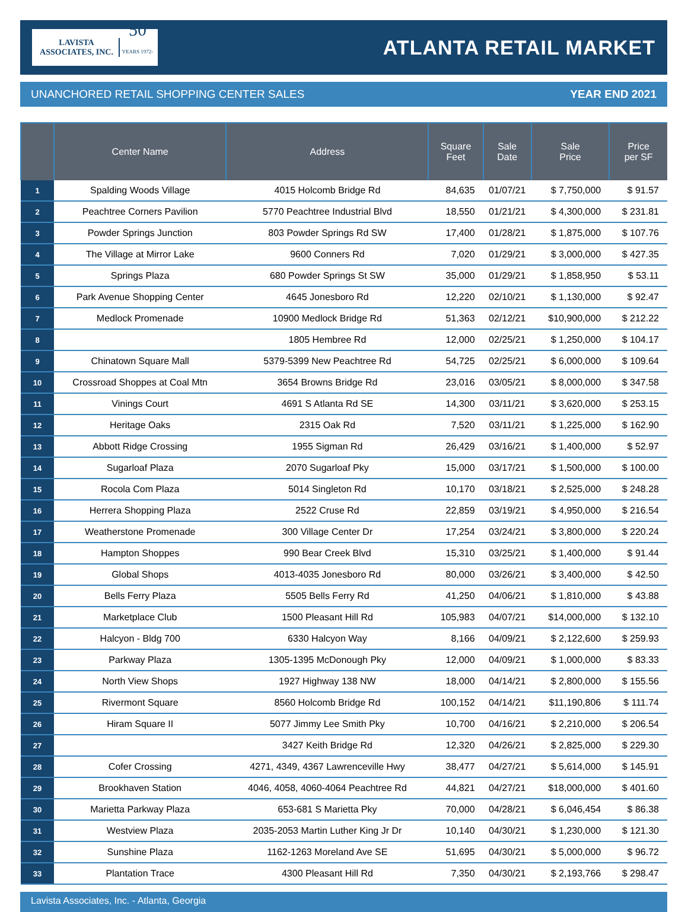LAVISTA
ASSOCIATES, INC.
50
YEARS 1972-2022
ATLANTA RETAIL MARKET
UNANCHORED RETAIL SHOPPING CENTER SALES YEAR END 2021
| | Center Name | Address | Square Feet | Sale Date | Sale Price | Price per SF |
| --- | --- | --- | --- | --- | --- | --- |
| 1 | Spalding Woods Village | 4015 Holcomb Bridge Rd | 84,635 | 01/07/21 | $ 7,750,000 | $ 91.57 |
| 2 | Peachtree Corners Pavilion | 5770 Peachtree Industrial Blvd | 18,550 | 01/21/21 | $ 4,300,000 | $ 231.81 |
| 3 | Powder Springs Junction | 803 Powder Springs Rd SW | 17,400 | 01/28/21 | $ 1,875,000 | $ 107.76 |
| 4 | The Village at Mirror Lake | 9600 Conners Rd | 7,020 | 01/29/21 | $ 3,000,000 | $ 427.35 |
| 5 | Springs Plaza | 680 Powder Springs St SW | 35,000 | 01/29/21 | $ 1,858,950 | $ 53.11 |
| 6 | Park Avenue Shopping Center | 4645 Jonesboro Rd | 12,220 | 02/10/21 | $ 1,130,000 | $ 92.47 |
| 7 | Medlock Promenade | 10900 Medlock Bridge Rd | 51,363 | 02/12/21 | $10,900,000 | $ 212.22 |
| 8 | | 1805 Hembree Rd | 12,000 | 02/25/21 | $ 1,250,000 | $ 104.17 |
| 9 | Chinatown Square Mall | 5379-5399 New Peachtree Rd | 54,725 | 02/25/21 | $ 6,000,000 | $ 109.64 |
| 10 | Crossroad Shoppes at Coal Mtn | 3654 Browns Bridge Rd | 23,016 | 03/05/21 | $ 8,000,000 | $ 347.58 |
| 11 | Vinings Court | 4691 S Atlanta Rd SE | 14,300 | 03/11/21 | $ 3,620,000 | $ 253.15 |
| 12 | Heritage Oaks | 2315 Oak Rd | 7,520 | 03/11/21 | $ 1,225,000 | $ 162.90 |
| 13 | Abbott Ridge Crossing | 1955 Sigman Rd | 26,429 | 03/16/21 | $ 1,400,000 | $ 52.97 |
| 14 | Sugarloaf Plaza | 2070 Sugarloaf Pky | 15,000 | 03/17/21 | $ 1,500,000 | $ 100.00 |
| 15 | Rocola Com Plaza | 5014 Singleton Rd | 10,170 | 03/18/21 | $ 2,525,000 | $ 248.28 |
| 16 | Herrera Shopping Plaza | 2522 Cruse Rd | 22,859 | 03/19/21 | $ 4,950,000 | $ 216.54 |
| 17 | Weatherstone Promenade | 300 Village Center Dr | 17,254 | 03/24/21 | $ 3,800,000 | $ 220.24 |
| 18 | Hampton Shoppes | 990 Bear Creek Blvd | 15,310 | 03/25/21 | $ 1,400,000 | $ 91.44 |
| 19 | Global Shops | 4013-4035 Jonesboro Rd | 80,000 | 03/26/21 | $ 3,400,000 | $ 42.50 |
| 20 | Bells Ferry Plaza | 5505 Bells Ferry Rd | 41,250 | 04/06/21 | $ 1,810,000 | $ 43.88 |
| 21 | Marketplace Club | 1500 Pleasant Hill Rd | 105,983 | 04/07/21 | $14,000,000 | $ 132.10 |
| 22 | Halcyon - Bldg 700 | 6330 Halcyon Way | 8,166 | 04/09/21 | $ 2,122,600 | $ 259.93 |
| 23 | Parkway Plaza | 1305-1395 McDonough Pky | 12,000 | 04/09/21 | $ 1,000,000 | $ 83.33 |
| 24 | North View Shops | 1927 Highway 138 NW | 18,000 | 04/14/21 | $ 2,800,000 | $ 155.56 |
| 25 | Rivermont Square | 8560 Holcomb Bridge Rd | 100,152 | 04/14/21 | $11,190,806 | $ 111.74 |
| 26 | Hiram Square II | 5077 Jimmy Lee Smith Pky | 10,700 | 04/16/21 | $ 2,210,000 | $ 206.54 |
| 27 | | 3427 Keith Bridge Rd | 12,320 | 04/26/21 | $ 2,825,000 | $ 229.30 |
| 28 | Cofer Crossing | 4271, 4349, 4367 Lawrenceville Hwy | 38,477 | 04/27/21 | $ 5,614,000 | $ 145.91 |
| 29 | Brookhaven Station | 4046, 4058, 4060-4064 Peachtree Rd | 44,821 | 04/27/21 | $18,000,000 | $ 401.60 |
| 30 | Marietta Parkway Plaza | 653-681 S Marietta Pky | 70,000 | 04/28/21 | $ 6,046,454 | $ 86.38 |
| 31 | Westview Plaza | 2035-2053 Martin Luther King Jr Dr | 10,140 | 04/30/21 | $ 1,230,000 | $ 121.30 |
| 32 | Sunshine Plaza | 1162-1263 Moreland Ave SE | 51,695 | 04/30/21 | $ 5,000,000 | $ 96.72 |
| 33 | Plantation Trace | 4300 Pleasant Hill Rd | 7,350 | 04/30/21 | $ 2,193,766 | $ 298.47 |
Lavista Associates, Inc. - Atlanta, Georgia